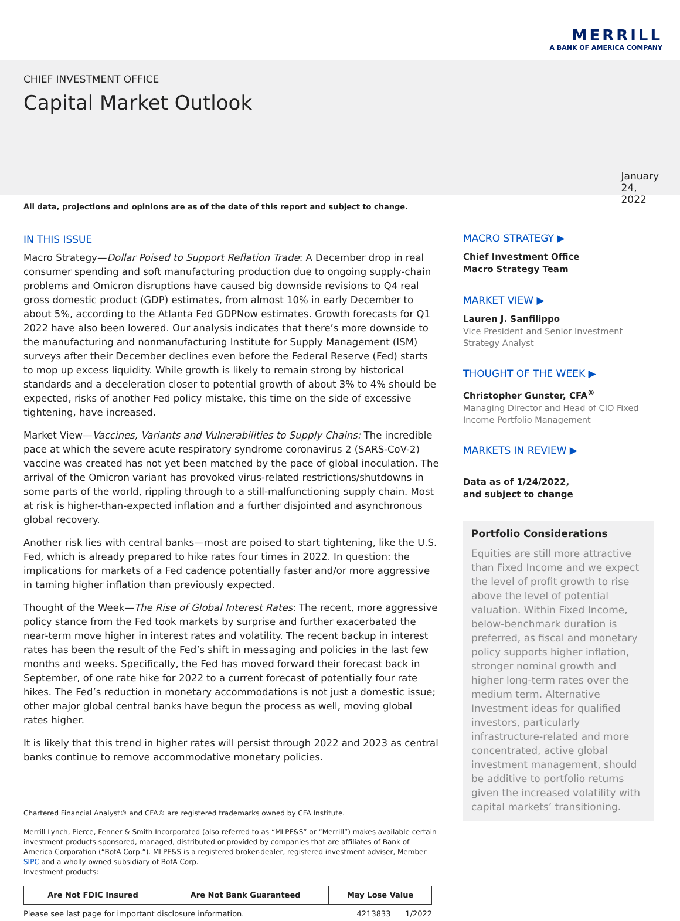MERRILL
A BANK OF AMERICA COMPANY
CHIEF INVESTMENT OFFICE
Capital Market Outlook
January 24, 2022
All data, projections and opinions are as of the date of this report and subject to change.
IN THIS ISSUE
Macro Strategy—Dollar Poised to Support Reflation Trade: A December drop in real consumer spending and soft manufacturing production due to ongoing supply-chain problems and Omicron disruptions have caused big downside revisions to Q4 real gross domestic product (GDP) estimates, from almost 10% in early December to about 5%, according to the Atlanta Fed GDPNow estimates. Growth forecasts for Q1 2022 have also been lowered. Our analysis indicates that there’s more downside to the manufacturing and nonmanufacturing Institute for Supply Management (ISM) surveys after their December declines even before the Federal Reserve (Fed) starts to mop up excess liquidity. While growth is likely to remain strong by historical standards and a deceleration closer to potential growth of about 3% to 4% should be expected, risks of another Fed policy mistake, this time on the side of excessive tightening, have increased.
Market View—Vaccines, Variants and Vulnerabilities to Supply Chains: The incredible pace at which the severe acute respiratory syndrome coronavirus 2 (SARS-CoV-2) vaccine was created has not yet been matched by the pace of global inoculation. The arrival of the Omicron variant has provoked virus-related restrictions/shutdowns in some parts of the world, rippling through to a still-malfunctioning supply chain. Most at risk is higher-than-expected inflation and a further disjointed and asynchronous global recovery.
Another risk lies with central banks—most are poised to start tightening, like the U.S. Fed, which is already prepared to hike rates four times in 2022. In question: the implications for markets of a Fed cadence potentially faster and/or more aggressive in taming higher inflation than previously expected.
Thought of the Week—The Rise of Global Interest Rates: The recent, more aggressive policy stance from the Fed took markets by surprise and further exacerbated the near-term move higher in interest rates and volatility. The recent backup in interest rates has been the result of the Fed’s shift in messaging and policies in the last few months and weeks. Specifically, the Fed has moved forward their forecast back in September, of one rate hike for 2022 to a current forecast of potentially four rate hikes. The Fed’s reduction in monetary accommodations is not just a domestic issue; other major global central banks have begun the process as well, moving global rates higher.
It is likely that this trend in higher rates will persist through 2022 and 2023 as central banks continue to remove accommodative monetary policies.
Chartered Financial Analyst® and CFA® are registered trademarks owned by CFA Institute.
Merrill Lynch, Pierce, Fenner & Smith Incorporated (also referred to as “MLPF&S” or “Merrill”) makes available certain investment products sponsored, managed, distributed or provided by companies that are affiliates of Bank of America Corporation (“BofA Corp.”). MLPF&S is a registered broker-dealer, registered investment adviser, Member SIPC and a wholly owned subsidiary of BofA Corp.
Investment products:
| Are Not FDIC Insured | Are Not Bank Guaranteed | May Lose Value |
Please see last page for important disclosure information. 4213833 1/2022
MACRO STRATEGY ▶
Chief Investment Office
Macro Strategy Team
MARKET VIEW ▶
Lauren J. Sanfilippo
Vice President and Senior Investment Strategy Analyst
THOUGHT OF THE WEEK ▶
Christopher Gunster, CFA<sup>®</sup>
Managing Director and Head of CIO Fixed Income Portfolio Management
MARKETS IN REVIEW ▶
Data as of 1/24/2022,
and subject to change
Portfolio Considerations
Equities are still more attractive than Fixed Income and we expect the level of profit growth to rise above the level of potential valuation. Within Fixed Income, below-benchmark duration is preferred, as fiscal and monetary policy supports higher inflation, stronger nominal growth and higher long-term rates over the medium term. Alternative Investment ideas for qualified investors, particularly infrastructure-related and more concentrated, active global investment management, should be additive to portfolio returns given the increased volatility with capital markets’ transitioning.